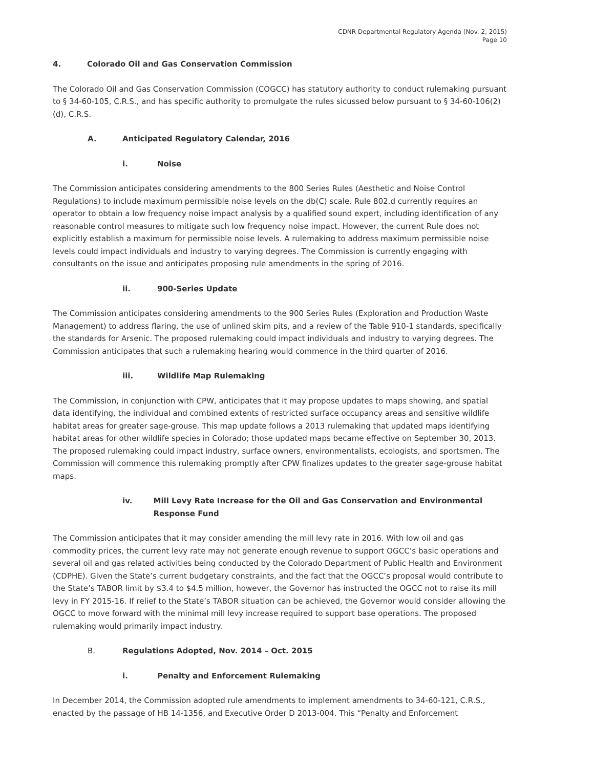CDNR Departmental Regulatory Agenda (Nov. 2, 2015)
Page 10
4. Colorado Oil and Gas Conservation Commission
The Colorado Oil and Gas Conservation Commission (COGCC) has statutory authority to conduct rulemaking pursuant to § 34-60-105, C.R.S., and has specific authority to promulgate the rules sicussed below pursuant to § 34-60-106(2)(d), C.R.S.
A. Anticipated Regulatory Calendar, 2016
i. Noise
The Commission anticipates considering amendments to the 800 Series Rules (Aesthetic and Noise Control Regulations) to include maximum permissible noise levels on the db(C) scale. Rule 802.d currently requires an operator to obtain a low frequency noise impact analysis by a qualified sound expert, including identification of any reasonable control measures to mitigate such low frequency noise impact. However, the current Rule does not explicitly establish a maximum for permissible noise levels. A rulemaking to address maximum permissible noise levels could impact individuals and industry to varying degrees. The Commission is currently engaging with consultants on the issue and anticipates proposing rule amendments in the spring of 2016.
ii. 900-Series Update
The Commission anticipates considering amendments to the 900 Series Rules (Exploration and Production Waste Management) to address flaring, the use of unlined skim pits, and a review of the Table 910-1 standards, specifically the standards for Arsenic. The proposed rulemaking could impact individuals and industry to varying degrees. The Commission anticipates that such a rulemaking hearing would commence in the third quarter of 2016.
iii. Wildlife Map Rulemaking
The Commission, in conjunction with CPW, anticipates that it may propose updates to maps showing, and spatial data identifying, the individual and combined extents of restricted surface occupancy areas and sensitive wildlife habitat areas for greater sage-grouse. This map update follows a 2013 rulemaking that updated maps identifying habitat areas for other wildlife species in Colorado; those updated maps became effective on September 30, 2013. The proposed rulemaking could impact industry, surface owners, environmentalists, ecologists, and sportsmen. The Commission will commence this rulemaking promptly after CPW finalizes updates to the greater sage-grouse habitat maps.
iv. Mill Levy Rate Increase for the Oil and Gas Conservation and Environmental Response Fund
The Commission anticipates that it may consider amending the mill levy rate in 2016. With low oil and gas commodity prices, the current levy rate may not generate enough revenue to support OGCC’s basic operations and several oil and gas related activities being conducted by the Colorado Department of Public Health and Environment (CDPHE). Given the State’s current budgetary constraints, and the fact that the OGCC’s proposal would contribute to the State’s TABOR limit by $3.4 to $4.5 million, however, the Governor has instructed the OGCC not to raise its mill levy in FY 2015-16. If relief to the State’s TABOR situation can be achieved, the Governor would consider allowing the OGCC to move forward with the minimal mill levy increase required to support base operations. The proposed rulemaking would primarily impact industry.
B. Regulations Adopted, Nov. 2014 – Oct. 2015
i. Penalty and Enforcement Rulemaking
In December 2014, the Commission adopted rule amendments to implement amendments to 34-60-121, C.R.S., enacted by the passage of HB 14-1356, and Executive Order D 2013-004. This “Penalty and Enforcement